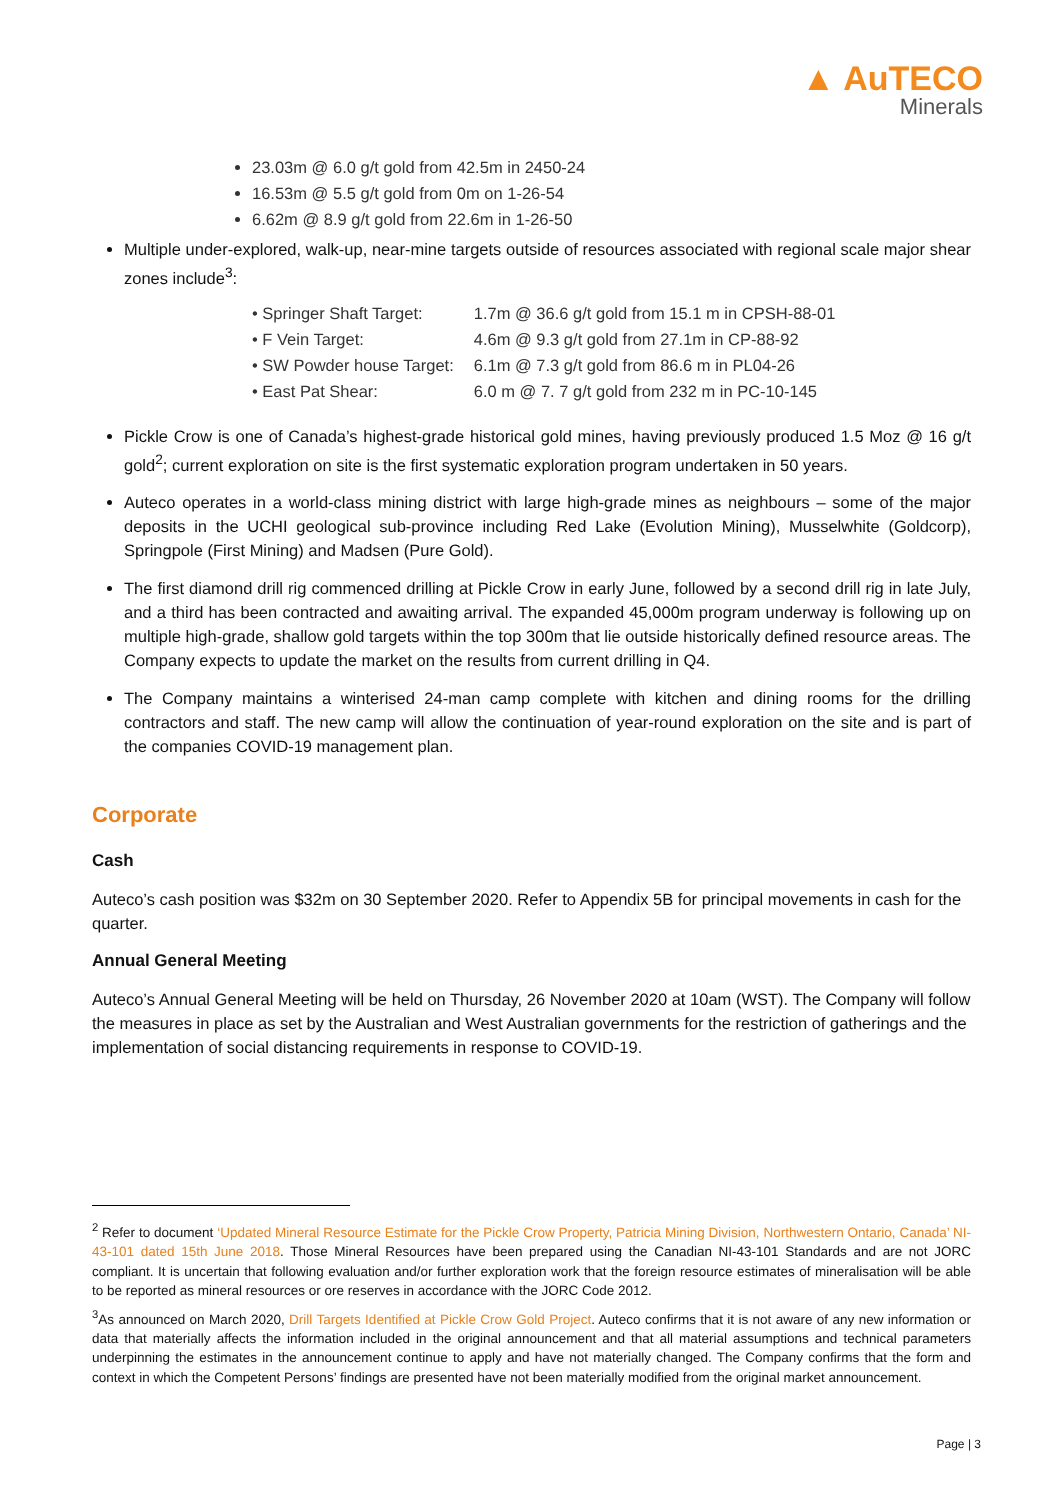▲ AuTECO
Minerals
23.03m @ 6.0 g/t gold from 42.5m in 2450-24
16.53m @ 5.5 g/t gold from 0m on 1-26-54
6.62m @ 8.9 g/t gold from 22.6m in 1-26-50
Multiple under-explored, walk-up, near-mine targets outside of resources associated with regional scale major shear zones include<sup>3</sup>:
| • Springer Shaft Target: | 1.7m @ 36.6 g/t gold from 15.1 m in CPSH-88-01 |
| • F Vein Target: | 4.6m @ 9.3 g/t gold from 27.1m in CP-88-92 |
| • SW Powder house Target: | 6.1m @ 7.3 g/t gold from 86.6 m in PL04-26 |
| • East Pat Shear: | 6.0 m @ 7. 7 g/t gold from 232 m in PC-10-145 |
Pickle Crow is one of Canada’s highest-grade historical gold mines, having previously produced 1.5 Moz @ 16 g/t gold<sup>2</sup>; current exploration on site is the first systematic exploration program undertaken in 50 years.
Auteco operates in a world-class mining district with large high-grade mines as neighbours – some of the major deposits in the UCHI geological sub-province including Red Lake (Evolution Mining), Musselwhite (Goldcorp), Springpole (First Mining) and Madsen (Pure Gold).
The first diamond drill rig commenced drilling at Pickle Crow in early June, followed by a second drill rig in late July, and a third has been contracted and awaiting arrival. The expanded 45,000m program underway is following up on multiple high-grade, shallow gold targets within the top 300m that lie outside historically defined resource areas. The Company expects to update the market on the results from current drilling in Q4.
The Company maintains a winterised 24-man camp complete with kitchen and dining rooms for the drilling contractors and staff. The new camp will allow the continuation of year-round exploration on the site and is part of the companies COVID-19 management plan.
Corporate
Cash
Auteco’s cash position was $32m on 30 September 2020. Refer to Appendix 5B for principal movements in cash for the quarter.
Annual General Meeting
Auteco’s Annual General Meeting will be held on Thursday, 26 November 2020 at 10am (WST). The Company will follow the measures in place as set by the Australian and West Australian governments for the restriction of gatherings and the implementation of social distancing requirements in response to COVID-19.
<sup>2</sup> Refer to document ‘Updated Mineral Resource Estimate for the Pickle Crow Property, Patricia Mining Division, Northwestern Ontario, Canada’ NI-43-101 dated 15th June 2018. Those Mineral Resources have been prepared using the Canadian NI-43-101 Standards and are not JORC compliant. It is uncertain that following evaluation and/or further exploration work that the foreign resource estimates of mineralisation will be able to be reported as mineral resources or ore reserves in accordance with the JORC Code 2012.
<sup>3</sup> As announced on March 2020, Drill Targets Identified at Pickle Crow Gold Project. Auteco confirms that it is not aware of any new information or data that materially affects the information included in the original announcement and that all material assumptions and technical parameters underpinning the estimates in the announcement continue to apply and have not materially changed. The Company confirms that the form and context in which the Competent Persons’ findings are presented have not been materially modified from the original market announcement.
Page | 3